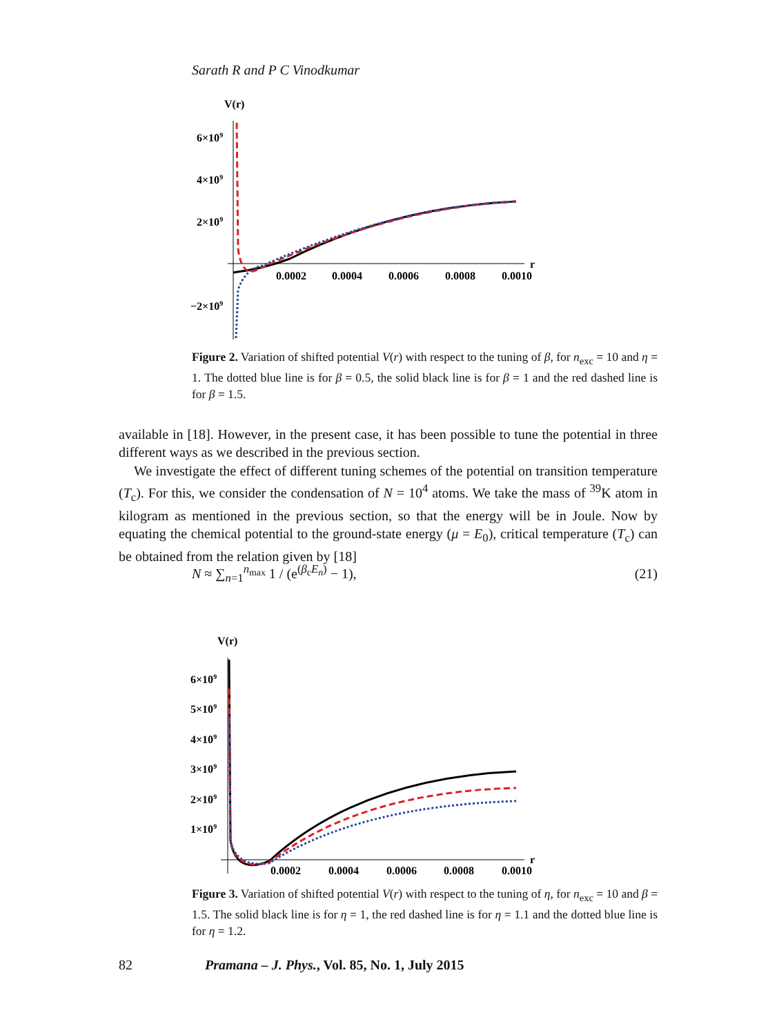Sarath R and P C Vinodkumar
V(r)
6×109
4×109
2×109
−2×109
0.0002
0.0004
0.0006
0.0008
0.0010
r
Figure 2. Variation of shifted potential V(r) with respect to the tuning of β, for n<sub>exc</sub> = 10 and η = 1. The dotted blue line is for β = 0.5, the solid black line is for β = 1 and the red dashed line is for β = 1.5.
available in [18]. However, in the present case, it has been possible to tune the potential in three different ways as we described in the previous section.
We investigate the effect of different tuning schemes of the potential on transition temperature (T<sub>c</sub>). For this, we consider the condensation of N = 10<sup>4</sup> atoms. We take the mass of <sup>39</sup>K atom in kilogram as mentioned in the previous section, so that the energy will be in Joule. Now by equating the chemical potential to the ground-state energy (μ = E<sub>0</sub>), critical temperature (T<sub>c</sub>) can be obtained from the relation given by [18]
N ≈ ∑<sub>n=1</sub><sup>n<sub>max</sub></sup> 1 / (e<sup>(β<sub>c</sub>E<sub>n</sub>)</sup> − 1), (21)
V(r)
6×109
5×109
4×109
3×109
2×109
1×109
0.0002
0.0004
0.0006
0.0008
0.0010
r
Figure 3. Variation of shifted potential V(r) with respect to the tuning of η, for n<sub>exc</sub> = 10 and β = 1.5. The solid black line is for η = 1, the red dashed line is for η = 1.1 and the dotted blue line is for η = 1.2.
82 Pramana – J. Phys., Vol. 85, No. 1, July 2015